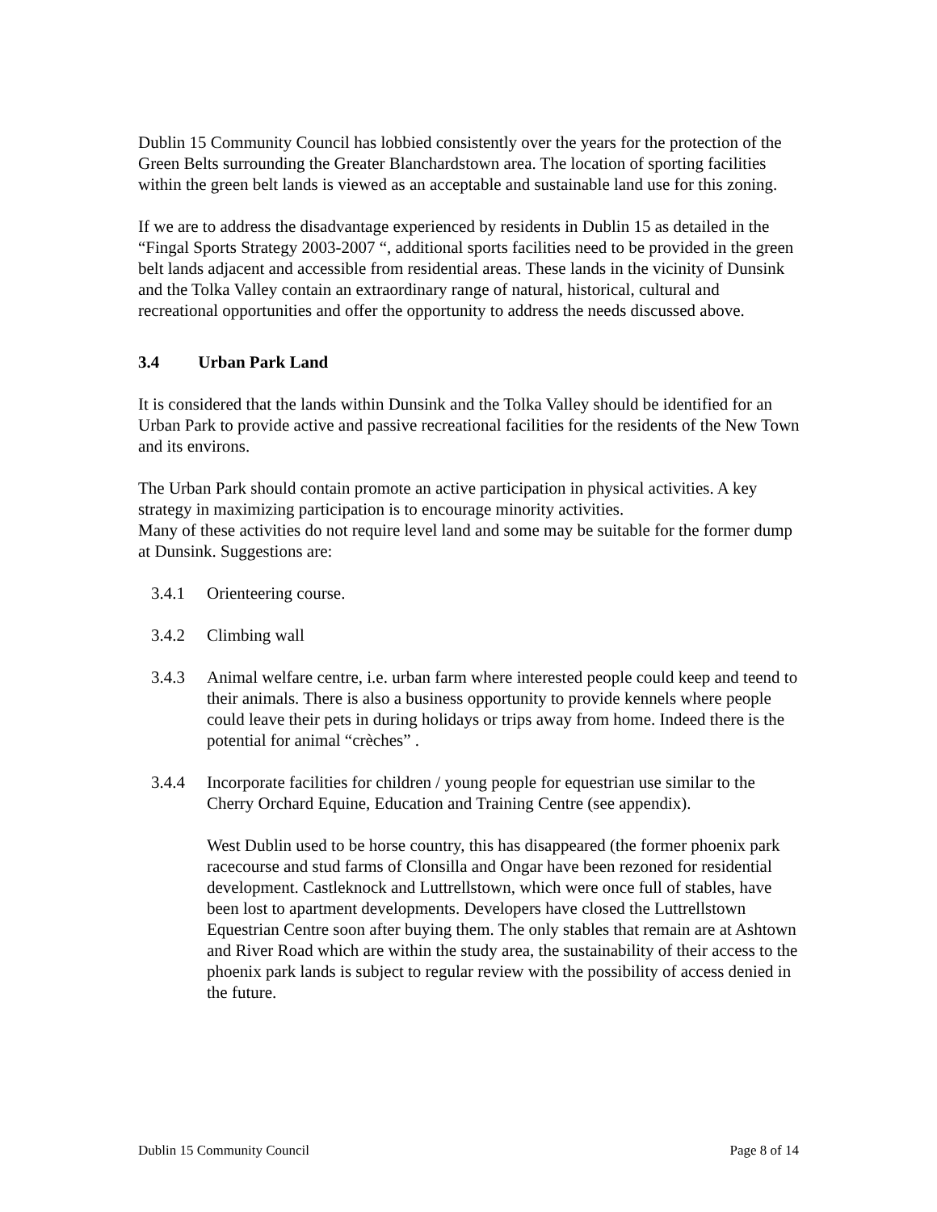Dublin 15 Community Council has lobbied consistently over the years for the protection of the Green Belts surrounding the Greater Blanchardstown area. The location of sporting facilities within the green belt lands is viewed as an acceptable and sustainable land use for this zoning.
If we are to address the disadvantage experienced by residents in Dublin 15 as detailed in the “Fingal Sports Strategy 2003-2007 “, additional sports facilities need to be provided in the green belt lands adjacent and accessible from residential areas. These lands in the vicinity of Dunsink and the Tolka Valley contain an extraordinary range of natural, historical, cultural and recreational opportunities and offer the opportunity to address the needs discussed above.
3.4 Urban Park Land
It is considered that the lands within Dunsink and the Tolka Valley should be identified for an Urban Park to provide active and passive recreational facilities for the residents of the New Town and its environs.
The Urban Park should contain promote an active participation in physical activities. A key strategy in maximizing participation is to encourage minority activities.
Many of these activities do not require level land and some may be suitable for the former dump at Dunsink. Suggestions are:
3.4.1 Orienteering course.
3.4.2 Climbing wall
3.4.3 Animal welfare centre, i.e. urban farm where interested people could keep and teend to their animals. There is also a business opportunity to provide kennels where people could leave their pets in during holidays or trips away from home. Indeed there is the potential for animal “crèches” .
3.4.4 Incorporate facilities for children / young people for equestrian use similar to the Cherry Orchard Equine, Education and Training Centre (see appendix).
West Dublin used to be horse country, this has disappeared (the former phoenix park racecourse and stud farms of Clonsilla and Ongar have been rezoned for residential development. Castleknock and Luttrellstown, which were once full of stables, have been lost to apartment developments. Developers have closed the Luttrellstown Equestrian Centre soon after buying them. The only stables that remain are at Ashtown and River Road which are within the study area, the sustainability of their access to the phoenix park lands is subject to regular review with the possibility of access denied in the future.
Dublin 15 Community Council Page 8 of 14